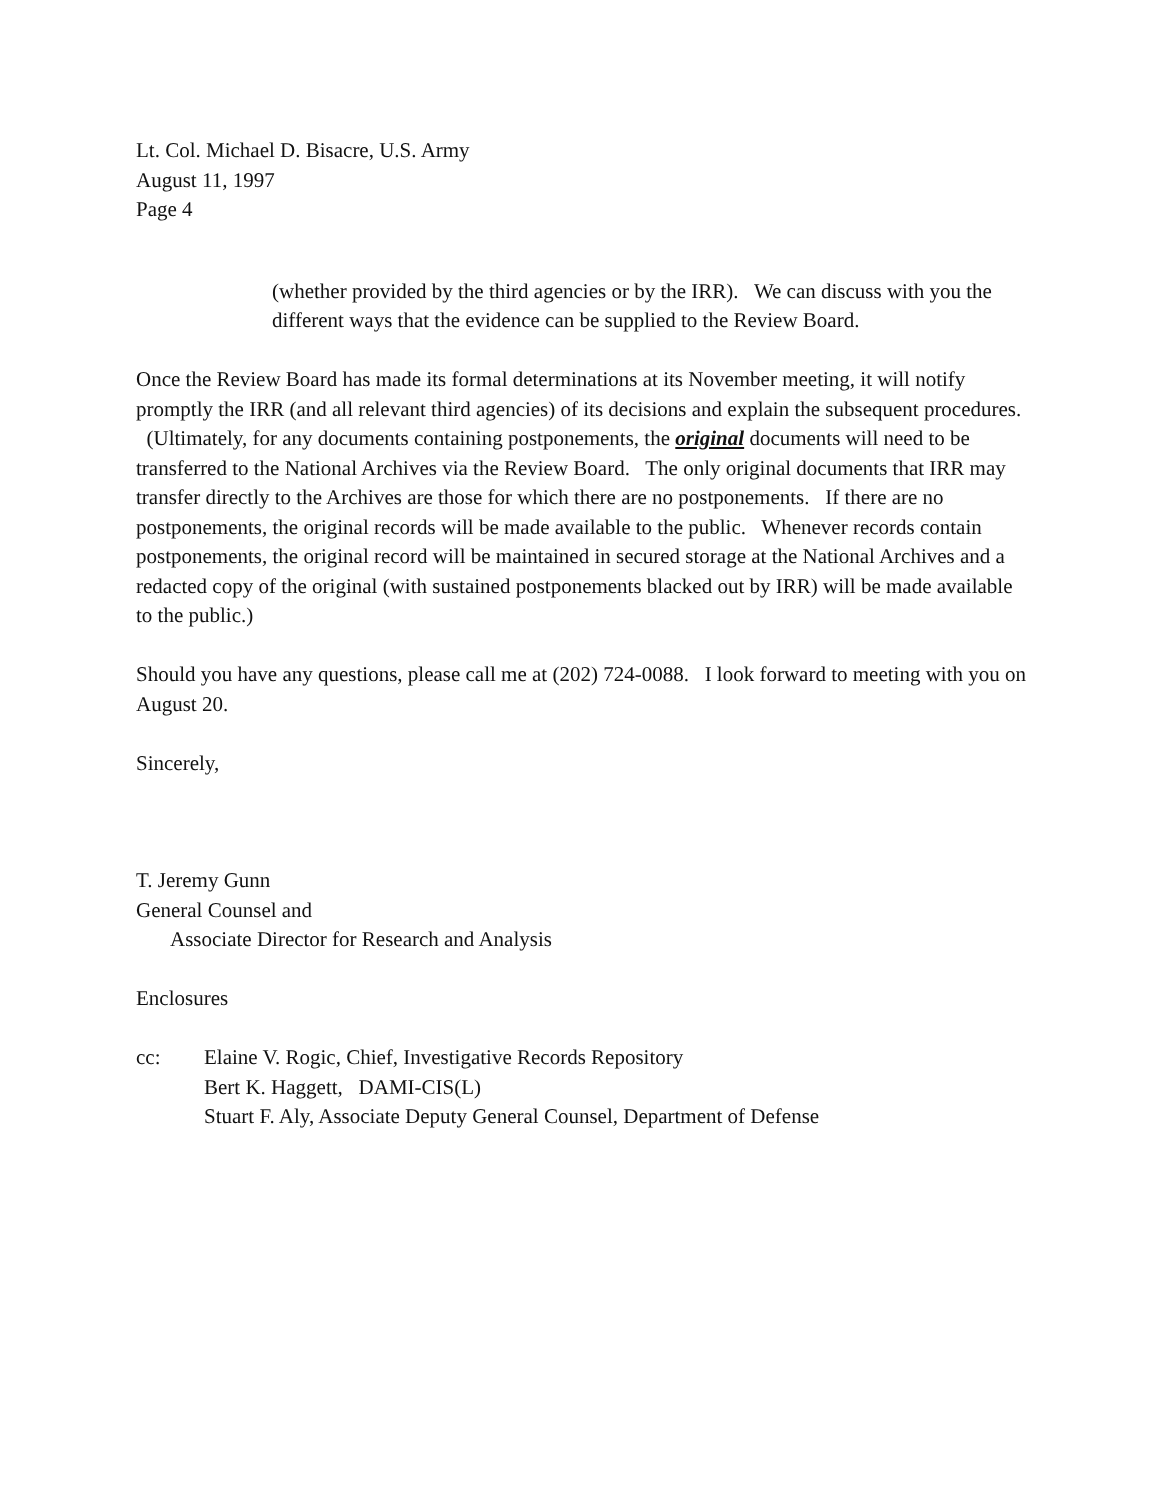Lt. Col. Michael D. Bisacre, U.S. Army
August 11, 1997
Page 4
(whether provided by the third agencies or by the IRR). We can discuss with you the different ways that the evidence can be supplied to the Review Board.
Once the Review Board has made its formal determinations at its November meeting, it will notify promptly the IRR (and all relevant third agencies) of its decisions and explain the subsequent procedures. (Ultimately, for any documents containing postponements, the original documents will need to be transferred to the National Archives via the Review Board. The only original documents that IRR may transfer directly to the Archives are those for which there are no postponements. If there are no postponements, the original records will be made available to the public. Whenever records contain postponements, the original record will be maintained in secured storage at the National Archives and a redacted copy of the original (with sustained postponements blacked out by IRR) will be made available to the public.)
Should you have any questions, please call me at (202) 724-0088. I look forward to meeting with you on August 20.
Sincerely,
T. Jeremy Gunn
General Counsel and
Associate Director for Research and Analysis
Enclosures
cc: Elaine V. Rogic, Chief, Investigative Records Repository
Bert K. Haggett, DAMI-CIS(L)
Stuart F. Aly, Associate Deputy General Counsel, Department of Defense